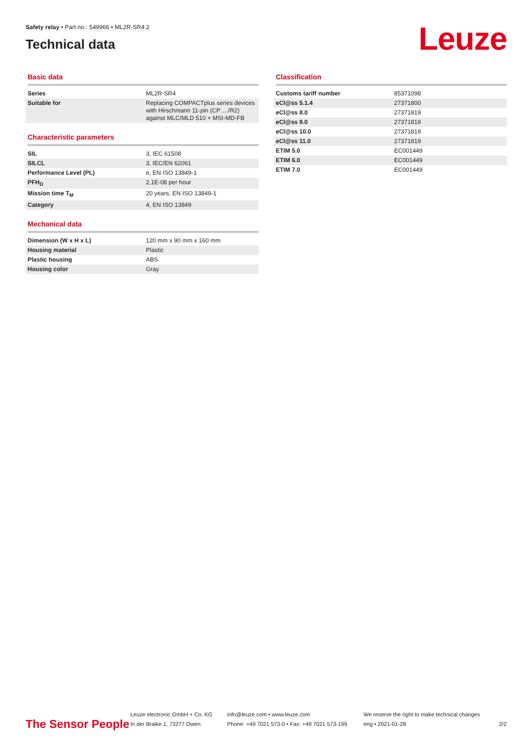Safety relay • Part no.: 549966 • ML2R-SR4.2
Technical data
Leuze
Basic data
| Series | ML2R-SR4 |
| Suitable for | Replacing COMPACTplus series devices with Hirschmann 11-pin (CP…./R2) against MLC/MLD 510 + MSI-MD-FB |
Characteristic parameters
| SIL | 3, IEC 61508 |
| SILCL | 3, IEC/EN 62061 |
| Performance Level (PL) | e, EN ISO 13849-1 |
| PFH<sub>D</sub> | 2,1E-08 per hour |
| Mission time T<sub>M</sub> | 20 years, EN ISO 13849-1 |
| Category | 4, EN ISO 13849 |
Mechanical data
| Dimension (W x H x L) | 120 mm x 90 mm x 160 mm |
| Housing material | Plastic |
| Plastic housing | ABS |
| Housing color | Gray |
Classification
| Customs tariff number | 85371098 |
| eCl@ss 5.1.4 | 27371800 |
| eCl@ss 8.0 | 27371819 |
| eCl@ss 9.0 | 27371819 |
| eCl@ss 10.0 | 27371819 |
| eCl@ss 11.0 | 27371819 |
| ETIM 5.0 | EC001449 |
| ETIM 6.0 | EC001449 |
| ETIM 7.0 | EC001449 |
The Sensor People
Leuze electronic GmbH + Co. KG
In der Braike 1, 73277 Owen
info@leuze.com • www.leuze.com
Phone: +49 7021 573-0 • Fax: +49 7021 573-199
We reserve the right to make technical changes
eng • 2021-01-28
2/2